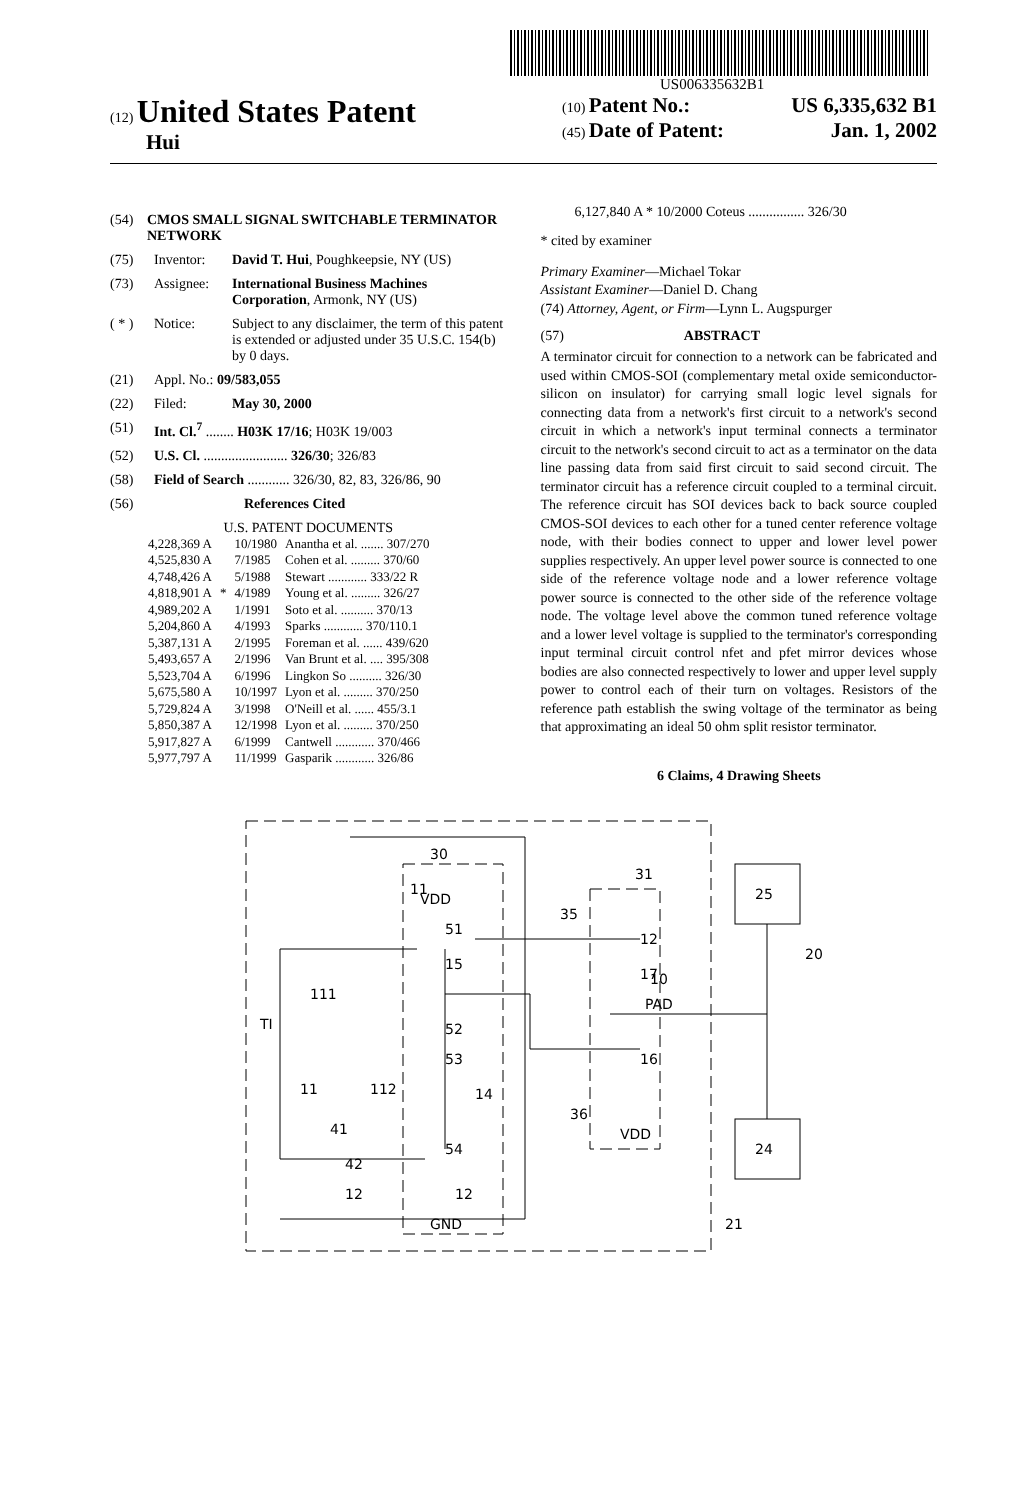US006335632B1
(12) United States Patent
Hui
(10) Patent No.: US 6,335,632 B1
(45) Date of Patent: Jan. 1, 2002
(54) CMOS SMALL SIGNAL SWITCHABLE TERMINATOR NETWORK
(75) Inventor: David T. Hui, Poughkeepsie, NY (US)
(73) Assignee: International Business Machines Corporation, Armonk, NY (US)
( * ) Notice: Subject to any disclaimer, the term of this patent is extended or adjusted under 35 U.S.C. 154(b) by 0 days.
(21) Appl. No.: 09/583,055
(22) Filed: May 30, 2000
(51) Int. Cl.<sup>7</sup> ........ H03K 17/16; H03K 19/003
(52) U.S. Cl. ........................ 326/30; 326/83
(58) Field of Search ............ 326/30, 82, 83, 326/86, 90
(56) References Cited
U.S. PATENT DOCUMENTS
| 4,228,369 A | | 10/1980 | Anantha et al. ....... 307/270 |
| 4,525,830 A | | 7/1985 | Cohen et al. ......... 370/60 |
| 4,748,426 A | | 5/1988 | Stewart ............ 333/22 R |
| 4,818,901 A | * | 4/1989 | Young et al. ......... 326/27 |
| 4,989,202 A | | 1/1991 | Soto et al. .......... 370/13 |
| 5,204,860 A | | 4/1993 | Sparks ............ 370/110.1 |
| 5,387,131 A | | 2/1995 | Foreman et al. ...... 439/620 |
| 5,493,657 A | | 2/1996 | Van Brunt et al. .... 395/308 |
| 5,523,704 A | | 6/1996 | Lingkon So .......... 326/30 |
| 5,675,580 A | | 10/1997 | Lyon et al. ......... 370/250 |
| 5,729,824 A | | 3/1998 | O'Neill et al. ...... 455/3.1 |
| 5,850,387 A | | 12/1998 | Lyon et al. ......... 370/250 |
| 5,917,827 A | | 6/1999 | Cantwell ............ 370/466 |
| 5,977,797 A | | 11/1999 | Gasparik ............ 326/86 |
6,127,840 A * 10/2000 Coteus ................ 326/30
* cited by examiner
Primary Examiner—Michael Tokar
Assistant Examiner—Daniel D. Chang
(74) Attorney, Agent, or Firm—Lynn L. Augspurger
(57) ABSTRACT
A terminator circuit for connection to a network can be fabricated and used within CMOS-SOI (complementary metal oxide semiconductor-silicon on insulator) for carrying small logic level signals for connecting data from a network's first circuit to a network's second circuit in which a network's input terminal connects a terminator circuit to the network's second circuit to act as a terminator on the data line passing data from said first circuit to said second circuit. The terminator circuit has a reference circuit coupled to a terminal circuit. The reference circuit has SOI devices back to back source coupled CMOS-SOI devices to each other for a tuned center reference voltage node, with their bodies connect to upper and lower level power supplies respectively. An upper level power source is connected to one side of the reference voltage node and a lower reference voltage power source is connected to the other side of the reference voltage node. The voltage level above the common tuned reference voltage and a lower level voltage is supplied to the terminator's corresponding input terminal circuit control nfet and pfet mirror devices whose bodies are also connected respectively to lower and upper level supply power to control each of their turn on voltages. Resistors of the reference path establish the swing voltage of the terminator as being that approximating an ideal 50 ohm split resistor terminator.
6 Claims, 4 Drawing Sheets
30
31
25
24
20
21
TI
111
35
36
PAD
GND
VDD
VDD
51
52
53
54
15
14
112
41
42
12
12
12
17
16
10
11
11